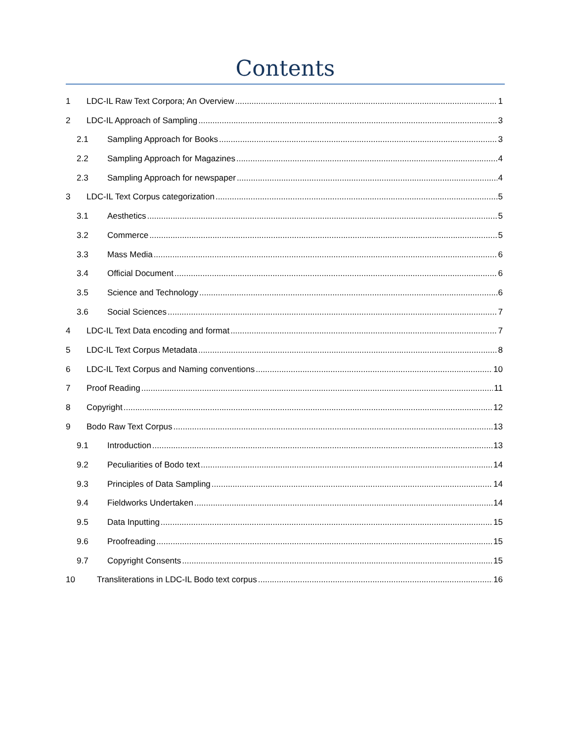Contents
1 LDC-IL Raw Text Corpora; An Overview 1
2 LDC-IL Approach of Sampling 3
2.1 Sampling Approach for Books 3
2.2 Sampling Approach for Magazines 4
2.3 Sampling Approach for newspaper 4
3 LDC-IL Text Corpus categorization 5
3.1 Aesthetics 5
3.2 Commerce 5
3.3 Mass Media 6
3.4 Official Document 6
3.5 Science and Technology 6
3.6 Social Sciences 7
4 LDC-IL Text Data encoding and format 7
5 LDC-IL Text Corpus Metadata 8
6 LDC-IL Text Corpus and Naming conventions 10
7 Proof Reading 11
8 Copyright 12
9 Bodo Raw Text Corpus 13
9.1 Introduction 13
9.2 Peculiarities of Bodo text 14
9.3 Principles of Data Sampling 14
9.4 Fieldworks Undertaken 14
9.5 Data Inputting 15
9.6 Proofreading 15
9.7 Copyright Consents 15
10 Transliterations in LDC-IL Bodo text corpus 16